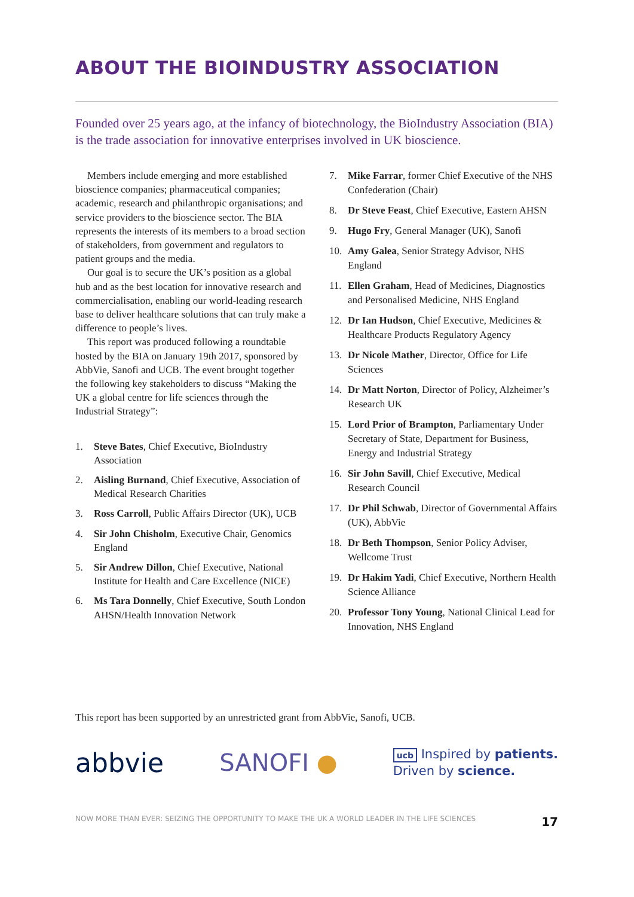ABOUT THE BIOINDUSTRY ASSOCIATION
Founded over 25 years ago, at the infancy of biotechnology, the BioIndustry Association (BIA) is the trade association for innovative enterprises involved in UK bioscience.
Members include emerging and more established bioscience companies; pharmaceutical companies; academic, research and philanthropic organisations; and service providers to the bioscience sector. The BIA represents the interests of its members to a broad section of stakeholders, from government and regulators to patient groups and the media.
Our goal is to secure the UK’s position as a global hub and as the best location for innovative research and commercialisation, enabling our world-leading research base to deliver healthcare solutions that can truly make a difference to people’s lives.
This report was produced following a roundtable hosted by the BIA on January 19th 2017, sponsored by AbbVie, Sanofi and UCB. The event brought together the following key stakeholders to discuss “Making the UK a global centre for life sciences through the Industrial Strategy”:
1. Steve Bates, Chief Executive, BioIndustry Association
2. Aisling Burnand, Chief Executive, Association of Medical Research Charities
3. Ross Carroll, Public Affairs Director (UK), UCB
4. Sir John Chisholm, Executive Chair, Genomics England
5. Sir Andrew Dillon, Chief Executive, National Institute for Health and Care Excellence (NICE)
6. Ms Tara Donnelly, Chief Executive, South London AHSN/Health Innovation Network
7. Mike Farrar, former Chief Executive of the NHS Confederation (Chair)
8. Dr Steve Feast, Chief Executive, Eastern AHSN
9. Hugo Fry, General Manager (UK), Sanofi
10. Amy Galea, Senior Strategy Advisor, NHS England
11. Ellen Graham, Head of Medicines, Diagnostics and Personalised Medicine, NHS England
12. Dr Ian Hudson, Chief Executive, Medicines & Healthcare Products Regulatory Agency
13. Dr Nicole Mather, Director, Office for Life Sciences
14. Dr Matt Norton, Director of Policy, Alzheimer’s Research UK
15. Lord Prior of Brampton, Parliamentary Under Secretary of State, Department for Business, Energy and Industrial Strategy
16. Sir John Savill, Chief Executive, Medical Research Council
17. Dr Phil Schwab, Director of Governmental Affairs (UK), AbbVie
18. Dr Beth Thompson, Senior Policy Adviser, Wellcome Trust
19. Dr Hakim Yadi, Chief Executive, Northern Health Science Alliance
20. Professor Tony Young, National Clinical Lead for Innovation, NHS England
This report has been supported by an unrestricted grant from AbbVie, Sanofi, UCB.
abbvie SANOFI ● ucb Inspired by patients.
Driven by science.
NOW MORE THAN EVER: SEIZING THE OPPORTUNITY TO MAKE THE UK A WORLD LEADER IN THE LIFE SCIENCES 17